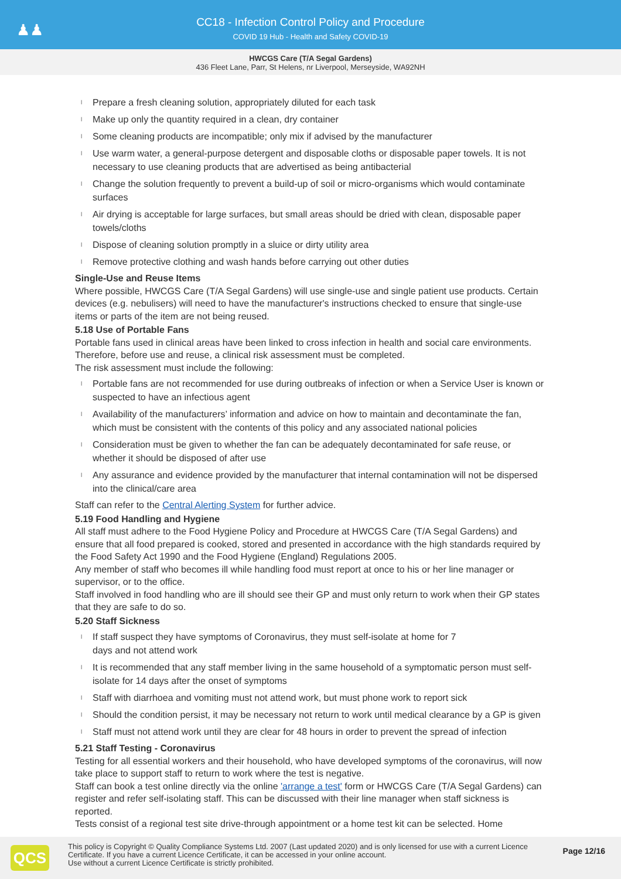♟♟
CC18 - Infection Control Policy and Procedure
COVID 19 Hub - Health and Safety COVID-19
HWCGS Care (T/A Segal Gardens)
436 Fleet Lane, Parr, St Helens, nr Liverpool, Merseyside, WA92NH
l Prepare a fresh cleaning solution, appropriately diluted for each task
l Make up only the quantity required in a clean, dry container
l Some cleaning products are incompatible; only mix if advised by the manufacturer
l Use warm water, a general-purpose detergent and disposable cloths or disposable paper towels. It is not necessary to use cleaning products that are advertised as being antibacterial
l Change the solution frequently to prevent a build-up of soil or micro-organisms which would contaminate surfaces
l Air drying is acceptable for large surfaces, but small areas should be dried with clean, disposable paper towels/cloths
l Dispose of cleaning solution promptly in a sluice or dirty utility area
l Remove protective clothing and wash hands before carrying out other duties
Single-Use and Reuse Items
Where possible, HWCGS Care (T/A Segal Gardens) will use single-use and single patient use products. Certain devices (e.g. nebulisers) will need to have the manufacturer's instructions checked to ensure that single-use items or parts of the item are not being reused.
5.18 Use of Portable Fans
Portable fans used in clinical areas have been linked to cross infection in health and social care environments. Therefore, before use and reuse, a clinical risk assessment must be completed.
The risk assessment must include the following:
l Portable fans are not recommended for use during outbreaks of infection or when a Service User is known or suspected to have an infectious agent
l Availability of the manufacturers’ information and advice on how to maintain and decontaminate the fan, which must be consistent with the contents of this policy and any associated national policies
l Consideration must be given to whether the fan can be adequately decontaminated for safe reuse, or whether it should be disposed of after use
l Any assurance and evidence provided by the manufacturer that internal contamination will not be dispersed into the clinical/care area
Staff can refer to the Central Alerting System for further advice.
5.19 Food Handling and Hygiene
All staff must adhere to the Food Hygiene Policy and Procedure at HWCGS Care (T/A Segal Gardens) and ensure that all food prepared is cooked, stored and presented in accordance with the high standards required by the Food Safety Act 1990 and the Food Hygiene (England) Regulations 2005.
Any member of staff who becomes ill while handling food must report at once to his or her line manager or supervisor, or to the office.
Staff involved in food handling who are ill should see their GP and must only return to work when their GP states that they are safe to do so.
5.20 Staff Sickness
l If staff suspect they have symptoms of Coronavirus, they must self-isolate at home for 7
days and not attend work
l It is recommended that any staff member living in the same household of a symptomatic person must self-isolate for 14 days after the onset of symptoms
l Staff with diarrhoea and vomiting must not attend work, but must phone work to report sick
l Should the condition persist, it may be necessary not return to work until medical clearance by a GP is given
l Staff must not attend work until they are clear for 48 hours in order to prevent the spread of infection
5.21 Staff Testing - Coronavirus
Testing for all essential workers and their household, who have developed symptoms of the coronavirus, will now take place to support staff to return to work where the test is negative.
Staff can book a test online directly via the online 'arrange a test' form or HWCGS Care (T/A Segal Gardens) can register and refer self-isolating staff. This can be discussed with their line manager when staff sickness is reported.
Tests consist of a regional test site drive-through appointment or a home test kit can be selected. Home
QCS
This policy is Copyright © Quality Compliance Systems Ltd. 2007 (Last updated 2020) and is only licensed for use with a current Licence Certificate. If you have a current Licence Certificate, it can be accessed in your online account.
Use without a current Licence Certificate is strictly prohibited.
Page 12/16